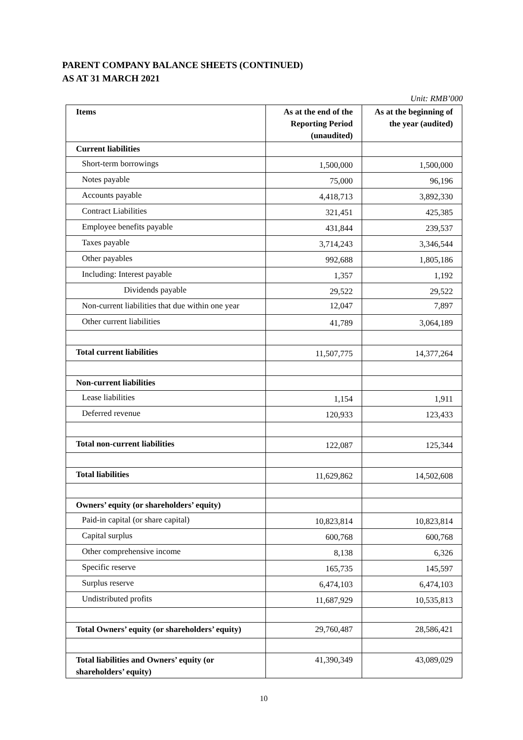PARENT COMPANY BALANCE SHEETS (CONTINUED)
AS AT 31 MARCH 2021
Unit: RMB’000
| Items | As at the end of the Reporting Period (unaudited) | As at the beginning of the year (audited) |
| --- | --- | --- |
| Current liabilities | | |
| Short-term borrowings | 1,500,000 | 1,500,000 |
| Notes payable | 75,000 | 96,196 |
| Accounts payable | 4,418,713 | 3,892,330 |
| Contract Liabilities | 321,451 | 425,385 |
| Employee benefits payable | 431,844 | 239,537 |
| Taxes payable | 3,714,243 | 3,346,544 |
| Other payables | 992,688 | 1,805,186 |
| Including: Interest payable | 1,357 | 1,192 |
| Dividends payable | 29,522 | 29,522 |
| Non-current liabilities that due within one year | 12,047 | 7,897 |
| Other current liabilities | 41,789 | 3,064,189 |
| Total current liabilities | 11,507,775 | 14,377,264 |
| Non-current liabilities | | |
| Lease liabilities | 1,154 | 1,911 |
| Deferred revenue | 120,933 | 123,433 |
| Total non-current liabilities | 122,087 | 125,344 |
| Total liabilities | 11,629,862 | 14,502,608 |
| Owners’ equity (or shareholders’ equity) | | |
| Paid-in capital (or share capital) | 10,823,814 | 10,823,814 |
| Capital surplus | 600,768 | 600,768 |
| Other comprehensive income | 8,138 | 6,326 |
| Specific reserve | 165,735 | 145,597 |
| Surplus reserve | 6,474,103 | 6,474,103 |
| Undistributed profits | 11,687,929 | 10,535,813 |
| Total Owners’ equity (or shareholders’ equity) | 29,760,487 | 28,586,421 |
| Total liabilities and Owners’ equity (or shareholders’ equity) | 41,390,349 | 43,089,029 |
10